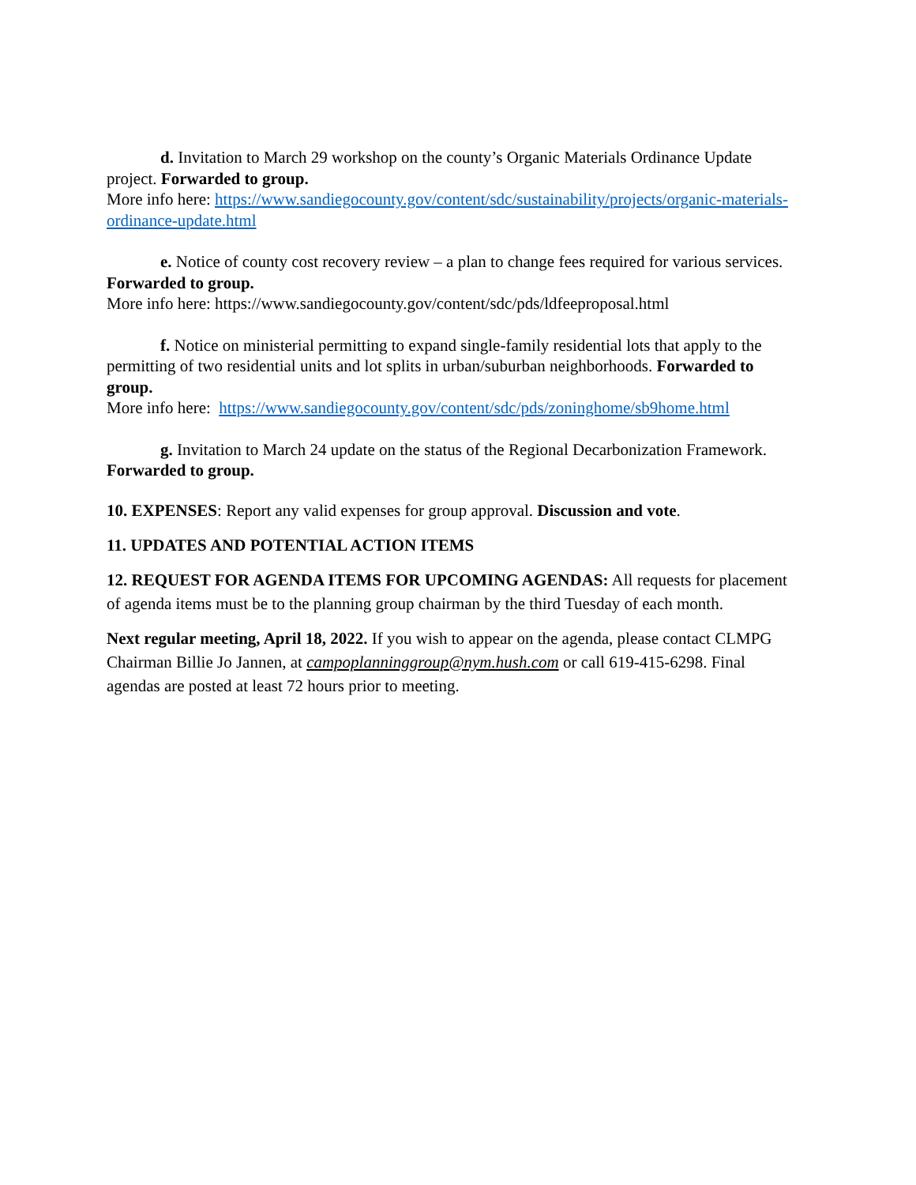d. Invitation to March 29 workshop on the county’s Organic Materials Ordinance Update project. Forwarded to group.
More info here: https://www.sandiegocounty.gov/content/sdc/sustainability/projects/organic-materials-ordinance-update.html
e. Notice of county cost recovery review – a plan to change fees required for various services. Forwarded to group.
More info here: https://www.sandiegocounty.gov/content/sdc/pds/ldfeeproposal.html
f. Notice on ministerial permitting to expand single-family residential lots that apply to the permitting of two residential units and lot splits in urban/suburban neighborhoods. Forwarded to group.
More info here: https://www.sandiegocounty.gov/content/sdc/pds/zoninghome/sb9home.html
g. Invitation to March 24 update on the status of the Regional Decarbonization Framework. Forwarded to group.
10. EXPENSES: Report any valid expenses for group approval. Discussion and vote.
11. UPDATES AND POTENTIAL ACTION ITEMS
12. REQUEST FOR AGENDA ITEMS FOR UPCOMING AGENDAS: All requests for placement of agenda items must be to the planning group chairman by the third Tuesday of each month.
Next regular meeting, April 18, 2022. If you wish to appear on the agenda, please contact CLMPG Chairman Billie Jo Jannen, at campoplanninggroup@nym.hush.com or call 619-415-6298. Final agendas are posted at least 72 hours prior to meeting.